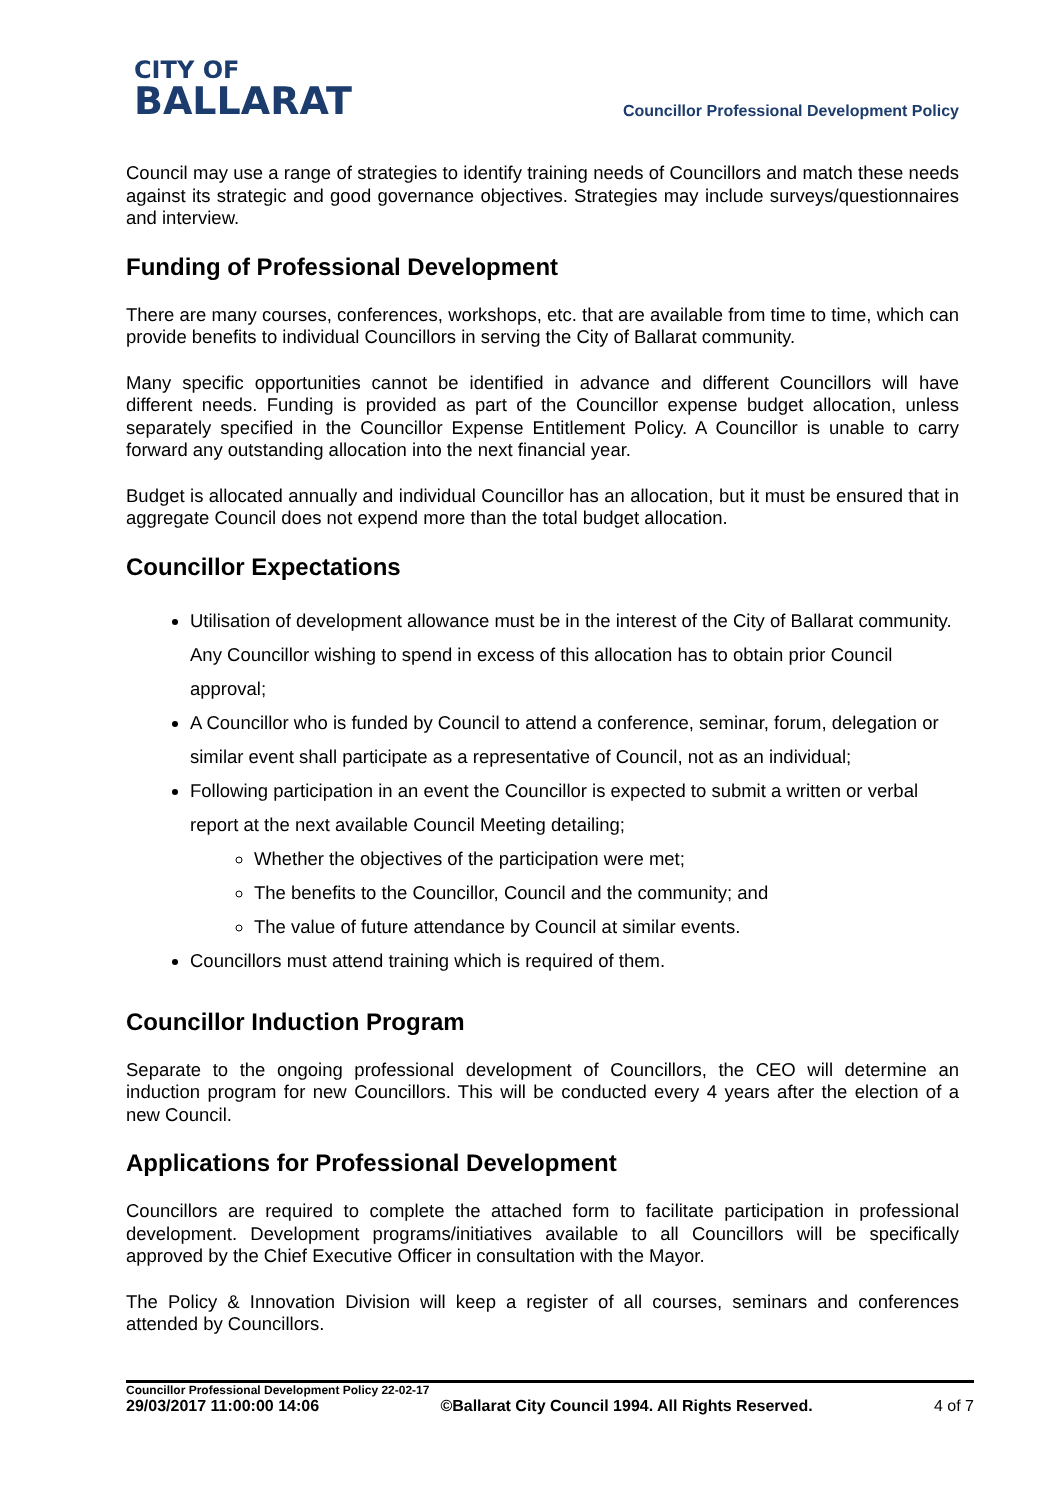CITY OF
BALLARAT
Councillor Professional Development Policy
Council may use a range of strategies to identify training needs of Councillors and match these needs against its strategic and good governance objectives. Strategies may include surveys/questionnaires and interview.
Funding of Professional Development
There are many courses, conferences, workshops, etc. that are available from time to time, which can provide benefits to individual Councillors in serving the City of Ballarat community.
Many specific opportunities cannot be identified in advance and different Councillors will have different needs. Funding is provided as part of the Councillor expense budget allocation, unless separately specified in the Councillor Expense Entitlement Policy. A Councillor is unable to carry forward any outstanding allocation into the next financial year.
Budget is allocated annually and individual Councillor has an allocation, but it must be ensured that in aggregate Council does not expend more than the total budget allocation.
Councillor Expectations
Utilisation of development allowance must be in the interest of the City of Ballarat community. Any Councillor wishing to spend in excess of this allocation has to obtain prior Council approval;
A Councillor who is funded by Council to attend a conference, seminar, forum, delegation or similar event shall participate as a representative of Council, not as an individual;
Following participation in an event the Councillor is expected to submit a written or verbal report at the next available Council Meeting detailing;
Whether the objectives of the participation were met;
The benefits to the Councillor, Council and the community; and
The value of future attendance by Council at similar events.
Councillors must attend training which is required of them.
Councillor Induction Program
Separate to the ongoing professional development of Councillors, the CEO will determine an induction program for new Councillors. This will be conducted every 4 years after the election of a new Council.
Applications for Professional Development
Councillors are required to complete the attached form to facilitate participation in professional development. Development programs/initiatives available to all Councillors will be specifically approved by the Chief Executive Officer in consultation with the Mayor.
The Policy & Innovation Division will keep a register of all courses, seminars and conferences attended by Councillors.
Councillor Professional Development Policy 22-02-17
29/03/2017 11:00:00 14:06 ©Ballarat City Council 1994. All Rights Reserved. 4 of 7